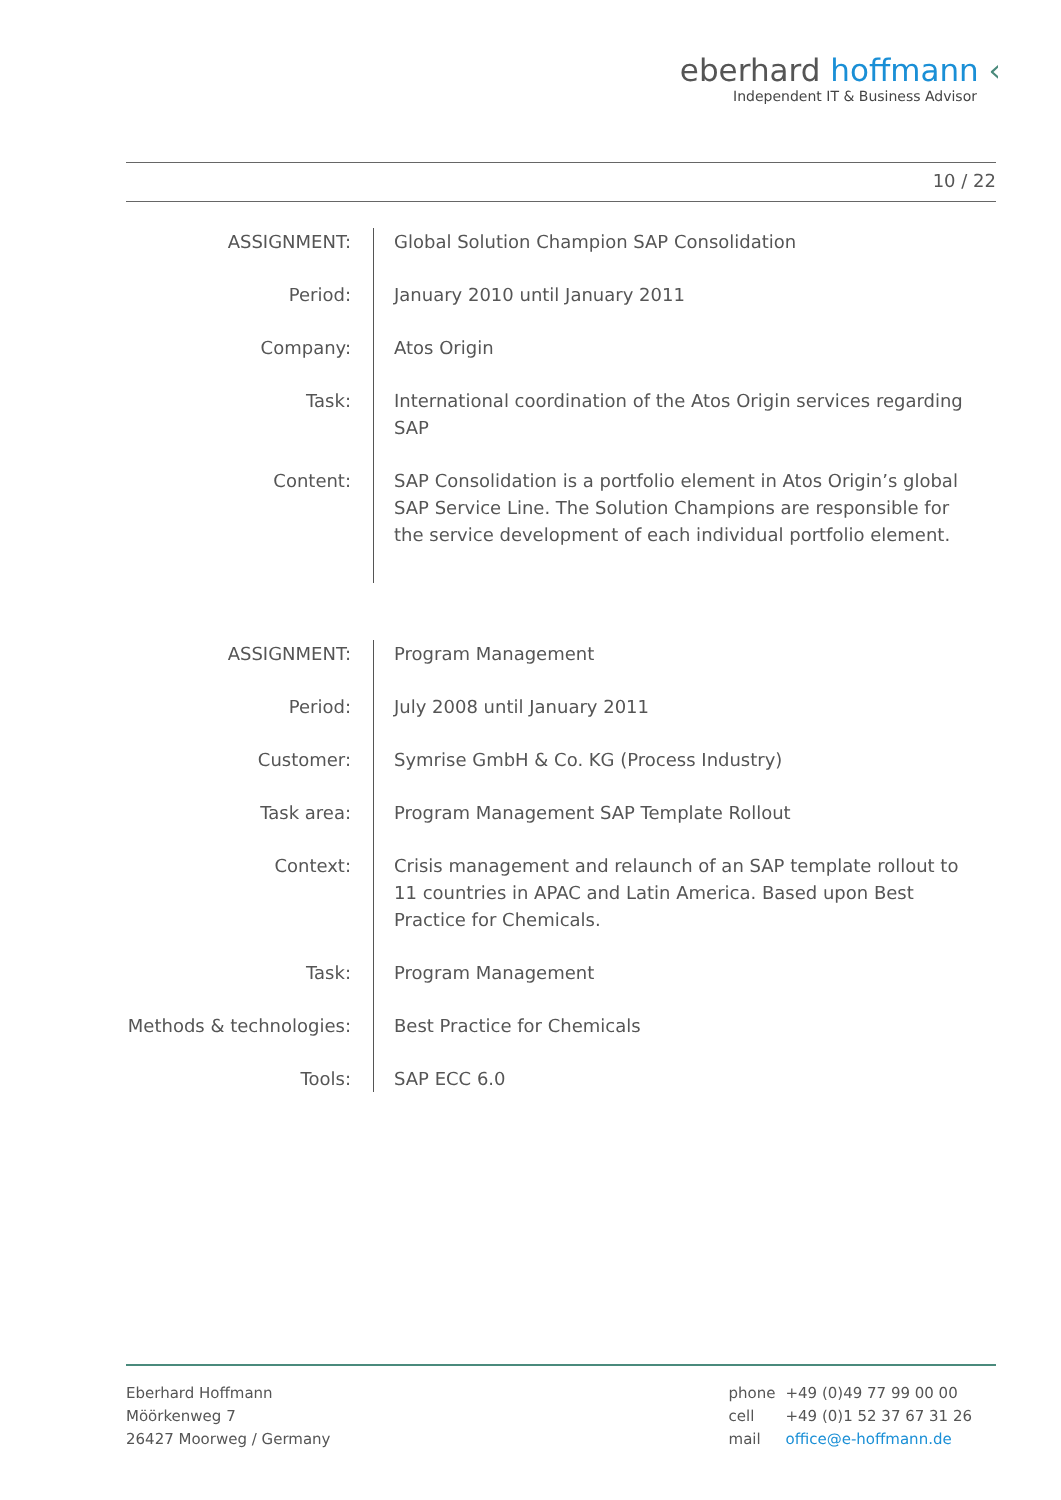eberhard hoffmann ‹
Independent IT & Business Advisor
10 / 22
| ASSIGNMENT: | Global Solution Champion SAP Consolidation |
| Period: | January 2010 until January 2011 |
| Company: | Atos Origin |
| Task: | International coordination of the Atos Origin services regarding SAP |
| Content: | SAP Consolidation is a portfolio element in Atos Origin’s global SAP Service Line. The Solution Champions are responsible for the service development of each individual portfolio element. |
| ASSIGNMENT: | Program Management |
| Period: | July 2008 until January 2011 |
| Customer: | Symrise GmbH & Co. KG (Process Industry) |
| Task area: | Program Management SAP Template Rollout |
| Context: | Crisis management and relaunch of an SAP template rollout to 11 countries in APAC and Latin America. Based upon Best Practice for Chemicals. |
| Task: | Program Management |
| Methods & technologies: | Best Practice for Chemicals |
| Tools: | SAP ECC 6.0 |
Eberhard Hoffmann
Möörkenweg 7
26427 Moorweg / Germany
| phone | +49 (0)49 77 99 00 00 |
| cell | +49 (0)1 52 37 67 31 26 |
| mail | office@e-hoffmann.de |